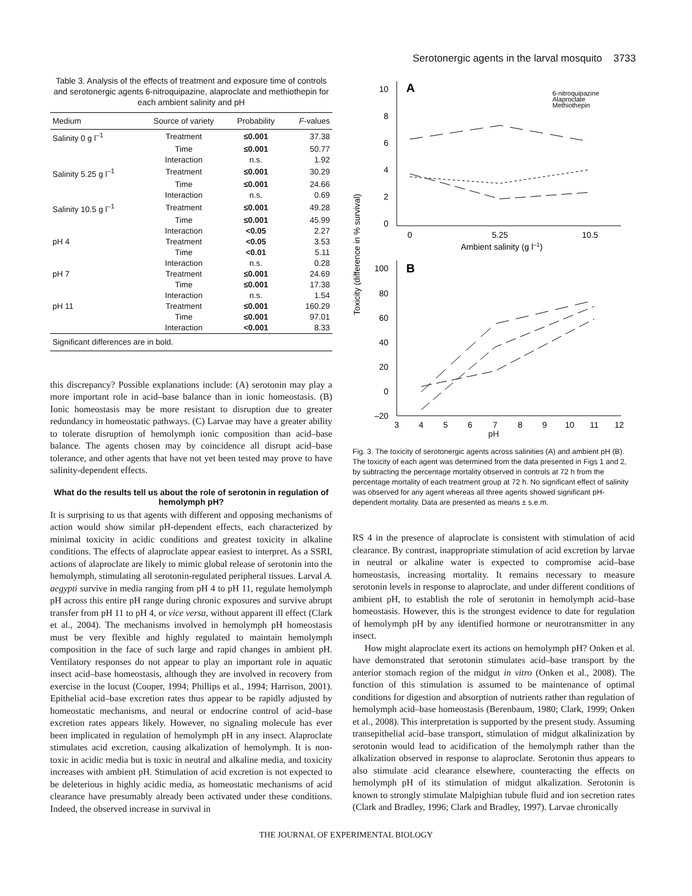Serotonergic agents in the larval mosquito 3733
Table 3. Analysis of the effects of treatment and exposure time of controls and serotonergic agents 6-nitroquipazine, alaproclate and methiothepin for each ambient salinity and pH
| Medium | Source of variety | Probability | F -values |
| --- | --- | --- | --- |
| Salinity 0 g l<sup>–1</sup> | Treatment | ≤0.001 | 37.38 |
| | Time | ≤0.001 | 50.77 |
| | Interaction | n.s. | 1.92 |
| Salinity 5.25 g l<sup>–1</sup> | Treatment | ≤0.001 | 30.29 |
| | Time | ≤0.001 | 24.66 |
| | Interaction | n.s. | 0.69 |
| Salinity 10.5 g l<sup>–1</sup> | Treatment | ≤0.001 | 49.28 |
| | Time | ≤0.001 | 45.99 |
| | Interaction | <0.05 | 2.27 |
| pH 4 | Treatment | <0.05 | 3.53 |
| | Time | <0.01 | 5.11 |
| | Interaction | n.s. | 0.28 |
| pH 7 | Treatment | ≤0.001 | 24.69 |
| | Time | ≤0.001 | 17.38 |
| | Interaction | n.s. | 1.54 |
| pH 11 | Treatment | ≤0.001 | 160.29 |
| | Time | ≤0.001 | 97.01 |
| | Interaction | <0.001 | 8.33 |
| Significant differences are in bold. | | | |
this discrepancy? Possible explanations include: (A) serotonin may play a more important role in acid–base balance than in ionic homeostasis. (B) Ionic homeostasis may be more resistant to disruption due to greater redundancy in homeostatic pathways. (C) Larvae may have a greater ability to tolerate disruption of hemolymph ionic composition than acid–base balance. The agents chosen may by coincidence all disrupt acid–base tolerance, and other agents that have not yet been tested may prove to have salinity-dependent effects.
What do the results tell us about the role of serotonin in regulation of hemolymph pH?
It is surprising to us that agents with different and opposing mechanisms of action would show similar pH-dependent effects, each characterized by minimal toxicity in acidic conditions and greatest toxicity in alkaline conditions. The effects of alaproclate appear easiest to interpret. As a SSRI, actions of alaproclate are likely to mimic global release of serotonin into the hemolymph, stimulating all serotonin-regulated peripheral tissues. Larval A. aegypti survive in media ranging from pH 4 to pH 11, regulate hemolymph pH across this entire pH range during chronic exposures and survive abrupt transfer from pH 11 to pH 4, or vice versa, without apparent ill effect (Clark et al., 2004). The mechanisms involved in hemolymph pH homeostasis must be very flexible and highly regulated to maintain hemolymph composition in the face of such large and rapid changes in ambient pH. Ventilatory responses do not appear to play an important role in aquatic insect acid–base homeostasis, although they are involved in recovery from exercise in the locust (Cooper, 1994; Phillips et al., 1994; Harrison, 2001). Epithelial acid–base excretion rates thus appear to be rapidly adjusted by homeostatic mechanisms, and neural or endocrine control of acid–base excretion rates appears likely. However, no signaling molecule has ever been implicated in regulation of hemolymph pH in any insect. Alaproclate stimulates acid excretion, causing alkalization of hemolymph. It is non-toxic in acidic media but is toxic in neutral and alkaline media, and toxicity increases with ambient pH. Stimulation of acid excretion is not expected to be deleterious in highly acidic media, as homeostatic mechanisms of acid clearance have presumably already been activated under these conditions. Indeed, the observed increase in survival in
Toxicity (difference in % survival)
A
10
8
6
4
2
0
0
5.25
10.5
Ambient salinity (g l–1)
6-nitroquipazine
Alaproclate
Methiothepin
B
100
80
60
40
20
0
–20
3
4
5
6
7
8
9
10
11
12
pH
Fig. 3. The toxicity of serotonergic agents across salinities (A) and ambient pH (B). The toxicity of each agent was determined from the data presented in Figs 1 and 2, by subtracting the percentage mortality observed in controls at 72 h from the percentage mortality of each treatment group at 72 h. No significant effect of salinity was observed for any agent whereas all three agents showed significant pH-dependent mortality. Data are presented as means ± s.e.m.
RS 4 in the presence of alaproclate is consistent with stimulation of acid clearance. By contrast, inappropriate stimulation of acid excretion by larvae in neutral or alkaline water is expected to compromise acid–base homeostasis, increasing mortality. It remains necessary to measure serotonin levels in response to alaproclate, and under different conditions of ambient pH, to establish the role of serotonin in hemolymph acid–base homeostasis. However, this is the strongest evidence to date for regulation of hemolymph pH by any identified hormone or neurotransmitter in any insect.
How might alaproclate exert its actions on hemolymph pH? Onken et al. have demonstrated that serotonin stimulates acid–base transport by the anterior stomach region of the midgut in vitro (Onken et al., 2008). The function of this stimulation is assumed to be maintenance of optimal conditions for digestion and absorption of nutrients rather than regulation of hemolymph acid–base homeostasis (Berenbaum, 1980; Clark, 1999; Onken et al., 2008). This interpretation is supported by the present study. Assuming transepithelial acid–base transport, stimulation of midgut alkalinization by serotonin would lead to acidification of the hemolymph rather than the alkalization observed in response to alaproclate. Serotonin thus appears to also stimulate acid clearance elsewhere, counteracting the effects on hemolymph pH of its stimulation of midgut alkalization. Serotonin is known to strongly stimulate Malpighian tubule fluid and ion secretion rates (Clark and Bradley, 1996; Clark and Bradley, 1997). Larvae chronically
THE JOURNAL OF EXPERIMENTAL BIOLOGY